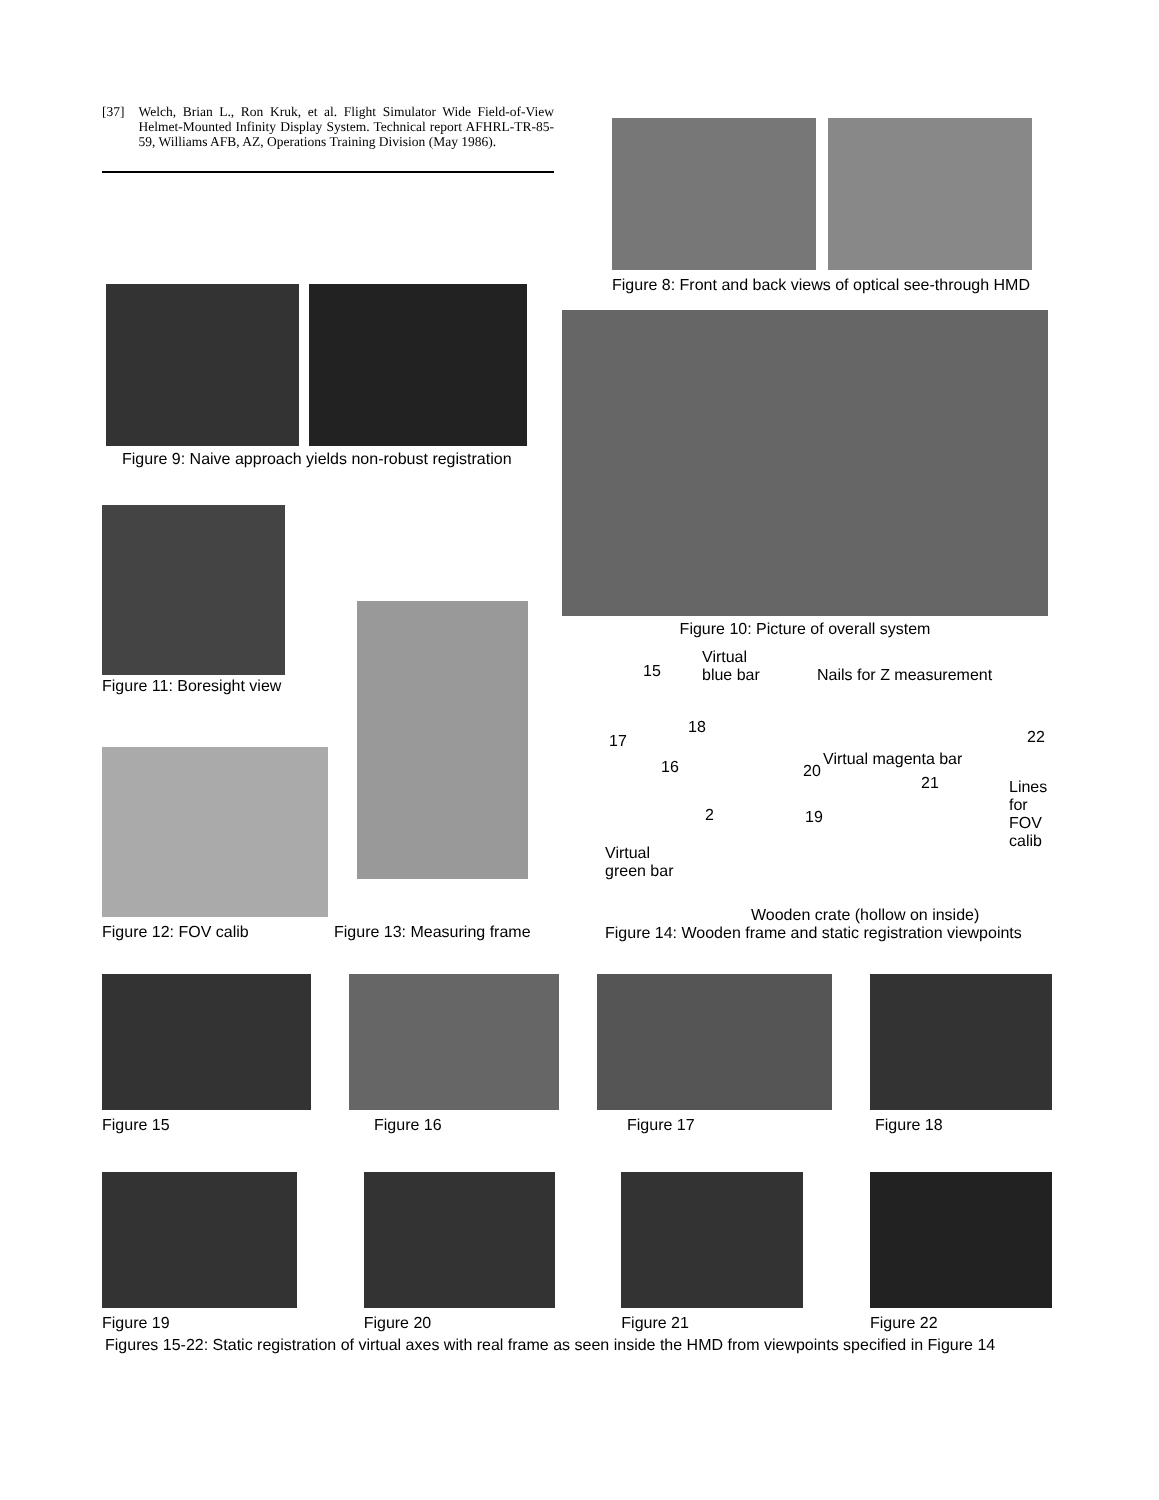[37] Welch, Brian L., Ron Kruk, et al. Flight Simulator Wide Field-of-View Helmet-Mounted Infinity Display System. Technical report AFHRL-TR-85-59, Williams AFB, AZ, Operations Training Division (May 1986).
Figure 8: Front and back views of optical see-through HMD
Figure 9: Naive approach yields non-robust registration
Figure 10: Picture of overall system
Figure 11: Boresight view
Figure 12: FOV calib
Figure 13: Measuring frame
Virtual
blue bar
Nails for Z measurement
Virtual magenta bar
Lines
for
FOV
calib
Virtual
green bar
Wooden crate (hollow on inside)
15
18
17
16 20
21
22
2 19
Figure 14: Wooden frame and static registration viewpoints
Figure 15 Figure 16 Figure 17 Figure 18
Figure 19 Figure 20 Figure 21 Figure 22
Figures 15-22: Static registration of virtual axes with real frame as seen inside the HMD from viewpoints specified in Figure 14